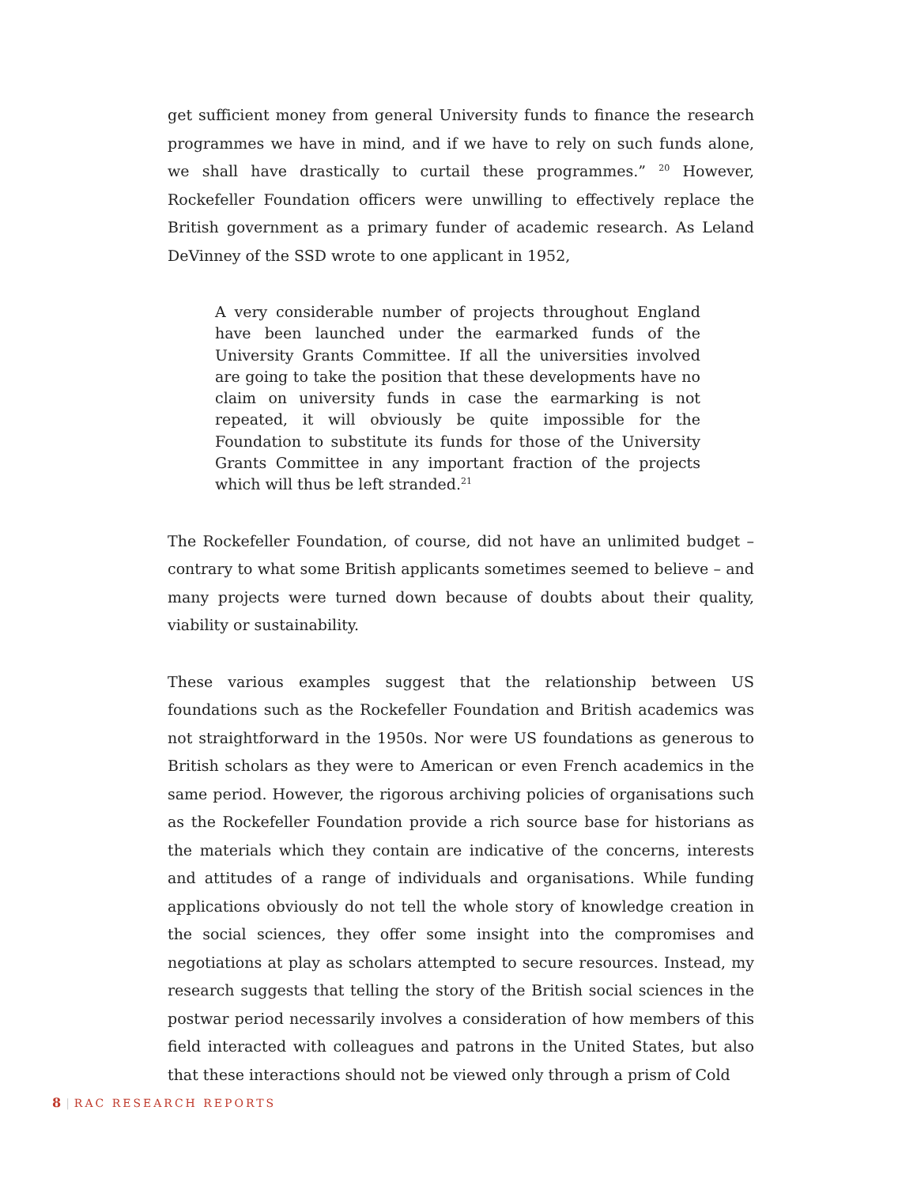get sufficient money from general University funds to finance the research programmes we have in mind, and if we have to rely on such funds alone, we shall have drastically to curtail these programmes.” <sup>20</sup> However, Rockefeller Foundation officers were unwilling to effectively replace the British government as a primary funder of academic research. As Leland DeVinney of the SSD wrote to one applicant in 1952,
A very considerable number of projects throughout England have been launched under the earmarked funds of the University Grants Committee. If all the universities involved are going to take the position that these developments have no claim on university funds in case the earmarking is not repeated, it will obviously be quite impossible for the Foundation to substitute its funds for those of the University Grants Committee in any important fraction of the projects which will thus be left stranded.<sup>21</sup>
The Rockefeller Foundation, of course, did not have an unlimited budget – contrary to what some British applicants sometimes seemed to believe – and many projects were turned down because of doubts about their quality, viability or sustainability.
These various examples suggest that the relationship between US foundations such as the Rockefeller Foundation and British academics was not straightforward in the 1950s. Nor were US foundations as generous to British scholars as they were to American or even French academics in the same period. However, the rigorous archiving policies of organisations such as the Rockefeller Foundation provide a rich source base for historians as the materials which they contain are indicative of the concerns, interests and attitudes of a range of individuals and organisations. While funding applications obviously do not tell the whole story of knowledge creation in the social sciences, they offer some insight into the compromises and negotiations at play as scholars attempted to secure resources. Instead, my research suggests that telling the story of the British social sciences in the postwar period necessarily involves a consideration of how members of this field interacted with colleagues and patrons in the United States, but also that these interactions should not be viewed only through a prism of Cold
8 | RAC RESEARCH REPORTS